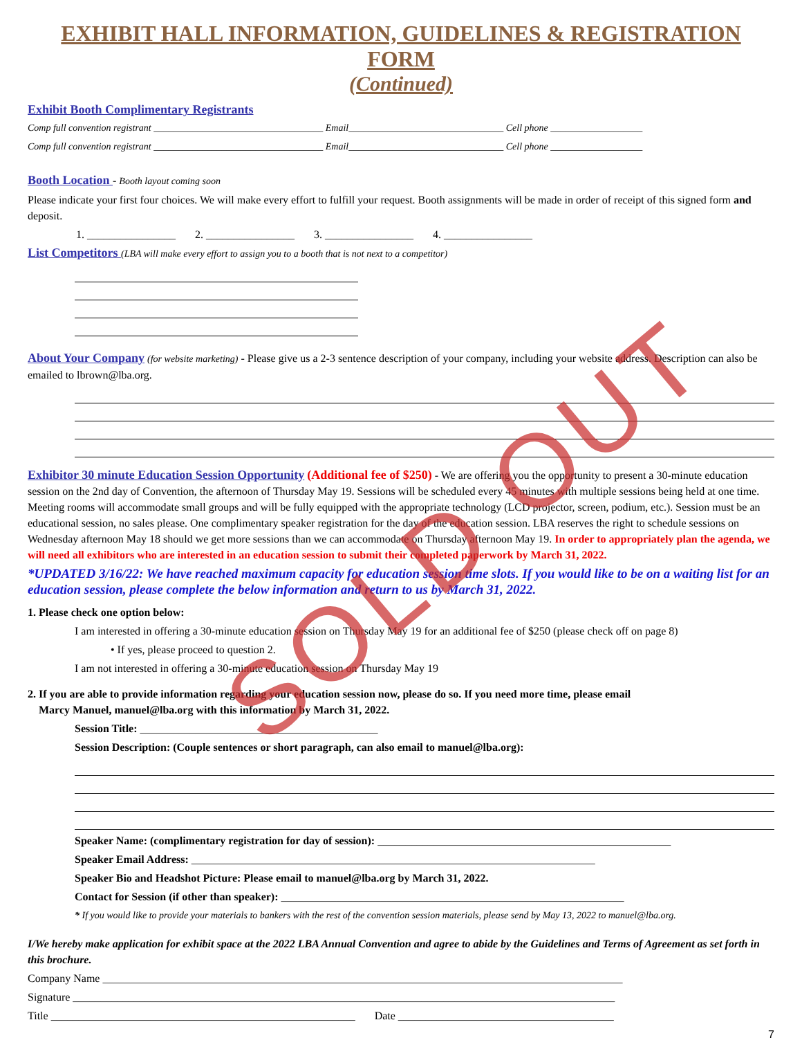EXHIBIT HALL INFORMATION, GUIDELINES & REGISTRATION FORM
(Continued)
Exhibit Booth Complimentary Registrants
Comp full convention registrant ___________________________________ Email________________________________ Cell phone ___________________
Comp full convention registrant ___________________________________ Email________________________________ Cell phone ___________________
Booth Location - Booth layout coming soon
Please indicate your first four choices. We will make every effort to fulfill your request. Booth assignments will be made in order of receipt of this signed form and deposit.
1. ________________ 2. ________________ 3. ________________ 4. ________________
List Competitors (LBA will make every effort to assign you to a booth that is not next to a competitor)
About Your Company (for website marketing) - Please give us a 2-3 sentence description of your company, including your website address. Description can also be emailed to lbrown@lba.org.
Exhibitor 30 minute Education Session Opportunity (Additional fee of $250) - We are offering you the opportunity to present a 30-minute education session on the 2nd day of Convention, the afternoon of Thursday May 19. Sessions will be scheduled every 45 minutes with multiple sessions being held at one time. Meeting rooms will accommodate small groups and will be fully equipped with the appropriate technology (LCD projector, screen, podium, etc.). Session must be an educational session, no sales please. One complimentary speaker registration for the day of the education session. LBA reserves the right to schedule sessions on Wednesday afternoon May 18 should we get more sessions than we can accommodate on Thursday afternoon May 19. In order to appropriately plan the agenda, we will need all exhibitors who are interested in an education session to submit their completed paperwork by March 31, 2022.
*UPDATED 3/16/22: We have reached maximum capacity for education session time slots. If you would like to be on a waiting list for an education session, please complete the below information and return to us by March 31, 2022.
1. Please check one option below:
I am interested in offering a 30-minute education session on Thursday May 19 for an additional fee of $250 (please check off on page 8)
• If yes, please proceed to question 2.
I am not interested in offering a 30-minute education session on Thursday May 19
2. If you are able to provide information regarding your education session now, please do so. If you need more time, please email
Marcy Manuel, manuel@lba.org with this information by March 31, 2022.
Session Title: ___________________________________________
Session Description: (Couple sentences or short paragraph, can also email to manuel@lba.org):
Speaker Name: (complimentary registration for day of session): _____________________________________________________
Speaker Email Address: _________________________________________________________________________
Speaker Bio and Headshot Picture: Please email to manuel@lba.org by March 31, 2022.
Contact for Session (if other than speaker): ______________________________________________________________
* If you would like to provide your materials to bankers with the rest of the convention session materials, please send by May 13, 2022 to manuel@lba.org.
I/We hereby make application for exhibit space at the 2022 LBA Annual Convention and agree to abide by the Guidelines and Terms of Agreement as set forth in this brochure.
Company Name ______________________________________________________________________________________________
Signature __________________________________________________________________________________________________
Title _______________________________________________________ Date _______________________________________
7
SOLD OUT